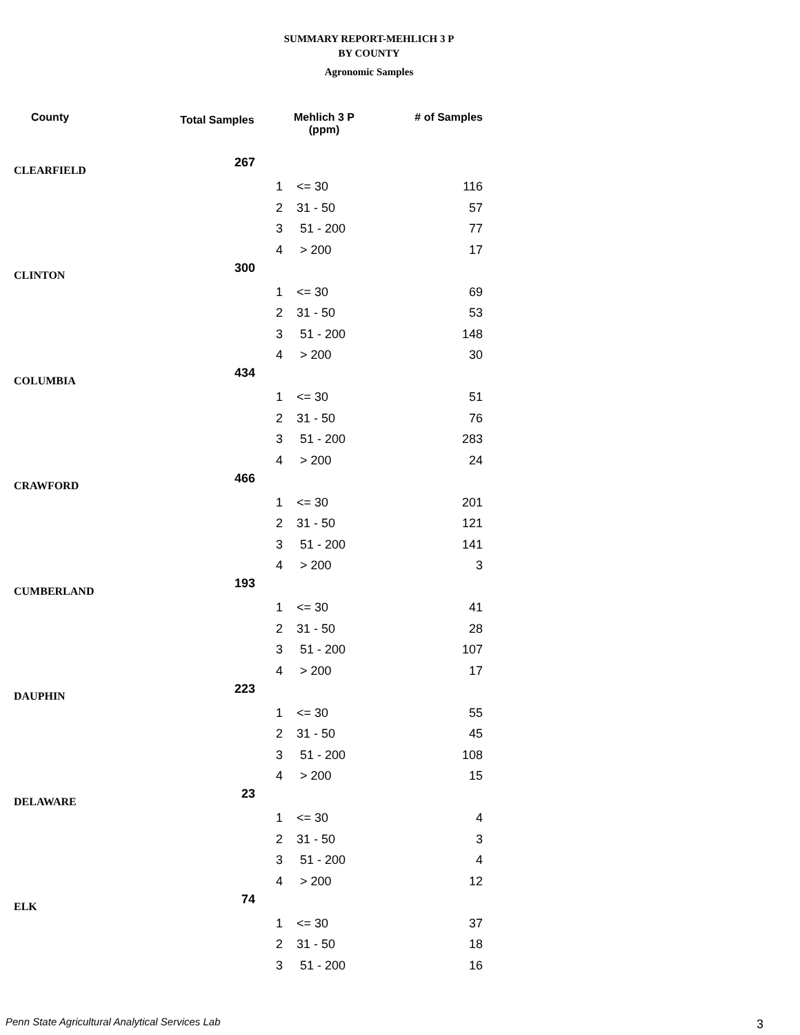SUMMARY REPORT-MEHLICH 3 P
BY COUNTY
Agronomic Samples
| County | Total Samples | Mehlich 3 P (ppm) | | # of Samples |
| --- | --- | --- | --- | --- |
| CLEARFIELD | 267 | | | |
| | | 1 | <= 30 | 116 |
| | | 2 | 31 - 50 | 57 |
| | | 3 | 51 - 200 | 77 |
| | | 4 | > 200 | 17 |
| CLINTON | 300 | | | |
| | | 1 | <= 30 | 69 |
| | | 2 | 31 - 50 | 53 |
| | | 3 | 51 - 200 | 148 |
| | | 4 | > 200 | 30 |
| COLUMBIA | 434 | | | |
| | | 1 | <= 30 | 51 |
| | | 2 | 31 - 50 | 76 |
| | | 3 | 51 - 200 | 283 |
| | | 4 | > 200 | 24 |
| CRAWFORD | 466 | | | |
| | | 1 | <= 30 | 201 |
| | | 2 | 31 - 50 | 121 |
| | | 3 | 51 - 200 | 141 |
| | | 4 | > 200 | 3 |
| CUMBERLAND | 193 | | | |
| | | 1 | <= 30 | 41 |
| | | 2 | 31 - 50 | 28 |
| | | 3 | 51 - 200 | 107 |
| | | 4 | > 200 | 17 |
| DAUPHIN | 223 | | | |
| | | 1 | <= 30 | 55 |
| | | 2 | 31 - 50 | 45 |
| | | 3 | 51 - 200 | 108 |
| | | 4 | > 200 | 15 |
| DELAWARE | 23 | | | |
| | | 1 | <= 30 | 4 |
| | | 2 | 31 - 50 | 3 |
| | | 3 | 51 - 200 | 4 |
| | | 4 | > 200 | 12 |
| ELK | 74 | | | |
| | | 1 | <= 30 | 37 |
| | | 2 | 31 - 50 | 18 |
| | | 3 | 51 - 200 | 16 |
Penn State Agricultural Analytical Services Lab
3